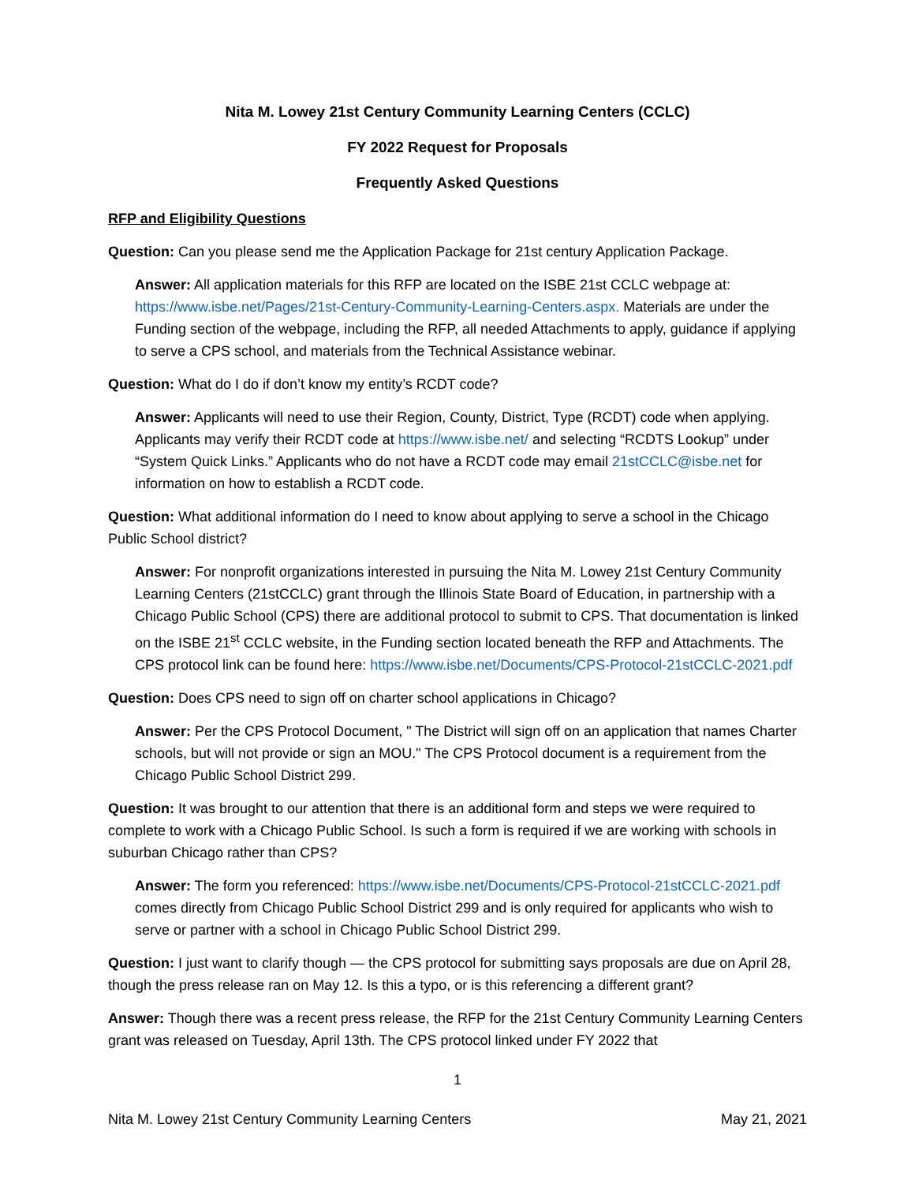Nita M. Lowey 21st Century Community Learning Centers (CCLC)
FY 2022 Request for Proposals
Frequently Asked Questions
RFP and Eligibility Questions
Question: Can you please send me the Application Package for 21st century Application Package.
Answer: All application materials for this RFP are located on the ISBE 21st CCLC webpage at: https://www.isbe.net/Pages/21st-Century-Community-Learning-Centers.aspx. Materials are under the Funding section of the webpage, including the RFP, all needed Attachments to apply, guidance if applying to serve a CPS school, and materials from the Technical Assistance webinar.
Question: What do I do if don’t know my entity’s RCDT code?
Answer: Applicants will need to use their Region, County, District, Type (RCDT) code when applying. Applicants may verify their RCDT code at https://www.isbe.net/ and selecting “RCDTS Lookup” under “System Quick Links.” Applicants who do not have a RCDT code may email 21stCCLC@isbe.net for information on how to establish a RCDT code.
Question: What additional information do I need to know about applying to serve a school in the Chicago Public School district?
Answer: For nonprofit organizations interested in pursuing the Nita M. Lowey 21st Century Community Learning Centers (21stCCLC) grant through the Illinois State Board of Education, in partnership with a Chicago Public School (CPS) there are additional protocol to submit to CPS. That documentation is linked on the ISBE 21<sup>st</sup> CCLC website, in the Funding section located beneath the RFP and Attachments. The CPS protocol link can be found here: https://www.isbe.net/Documents/CPS-Protocol-21stCCLC-2021.pdf
Question: Does CPS need to sign off on charter school applications in Chicago?
Answer: Per the CPS Protocol Document, " The District will sign off on an application that names Charter schools, but will not provide or sign an MOU." The CPS Protocol document is a requirement from the Chicago Public School District 299.
Question: It was brought to our attention that there is an additional form and steps we were required to complete to work with a Chicago Public School. Is such a form is required if we are working with schools in suburban Chicago rather than CPS?
Answer: The form you referenced: https://www.isbe.net/Documents/CPS-Protocol-21stCCLC-2021.pdf comes directly from Chicago Public School District 299 and is only required for applicants who wish to serve or partner with a school in Chicago Public School District 299.
Question: I just want to clarify though — the CPS protocol for submitting says proposals are due on April 28, though the press release ran on May 12. Is this a typo, or is this referencing a different grant?
Answer: Though there was a recent press release, the RFP for the 21st Century Community Learning Centers grant was released on Tuesday, April 13th. The CPS protocol linked under FY 2022 that
1
Nita M. Lowey 21st Century Community Learning Centers May 21, 2021